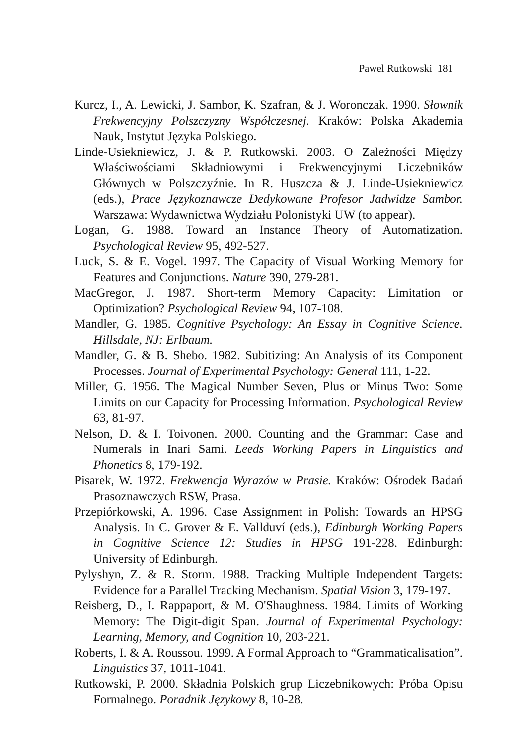Pawel Rutkowski 181
Kurcz, I., A. Lewicki, J. Sambor, K. Szafran, & J. Woronczak. 1990. Słownik Frekwencyjny Polszczyzny Współczesnej. Kraków: Polska Akademia Nauk, Instytut Języka Polskiego.
Linde-Usiekniewicz, J. & P. Rutkowski. 2003. O Zależności Między Właściwościami Składniowymi i Frekwencyjnymi Liczebników Głównych w Polszczyźnie. In R. Huszcza & J. Linde-Usiekniewicz (eds.), Prace Językoznawcze Dedykowane Profesor Jadwidze Sambor. Warszawa: Wydawnictwa Wydziału Polonistyki UW (to appear).
Logan, G. 1988. Toward an Instance Theory of Automatization. Psychological Review 95, 492-527.
Luck, S. & E. Vogel. 1997. The Capacity of Visual Working Memory for Features and Conjunctions. Nature 390, 279-281.
MacGregor, J. 1987. Short-term Memory Capacity: Limitation or Optimization? Psychological Review 94, 107-108.
Mandler, G. 1985. Cognitive Psychology: An Essay in Cognitive Science. Hillsdale, NJ: Erlbaum.
Mandler, G. & B. Shebo. 1982. Subitizing: An Analysis of its Component Processes. Journal of Experimental Psychology: General 111, 1-22.
Miller, G. 1956. The Magical Number Seven, Plus or Minus Two: Some Limits on our Capacity for Processing Information. Psychological Review 63, 81-97.
Nelson, D. & I. Toivonen. 2000. Counting and the Grammar: Case and Numerals in Inari Sami. Leeds Working Papers in Linguistics and Phonetics 8, 179-192.
Pisarek, W. 1972. Frekwencja Wyrazów w Prasie. Kraków: Ośrodek Badań Prasoznawczych RSW, Prasa.
Przepiórkowski, A. 1996. Case Assignment in Polish: Towards an HPSG Analysis. In C. Grover & E. Vallduví (eds.), Edinburgh Working Papers in Cognitive Science 12: Studies in HPSG 191-228. Edinburgh: University of Edinburgh.
Pylyshyn, Z. & R. Storm. 1988. Tracking Multiple Independent Targets: Evidence for a Parallel Tracking Mechanism. Spatial Vision 3, 179-197.
Reisberg, D., I. Rappaport, & M. O'Shaughness. 1984. Limits of Working Memory: The Digit-digit Span. Journal of Experimental Psychology: Learning, Memory, and Cognition 10, 203-221.
Roberts, I. & A. Roussou. 1999. A Formal Approach to “Grammaticalisation”. Linguistics 37, 1011-1041.
Rutkowski, P. 2000. Składnia Polskich grup Liczebnikowych: Próba Opisu Formalnego. Poradnik Językowy 8, 10-28.